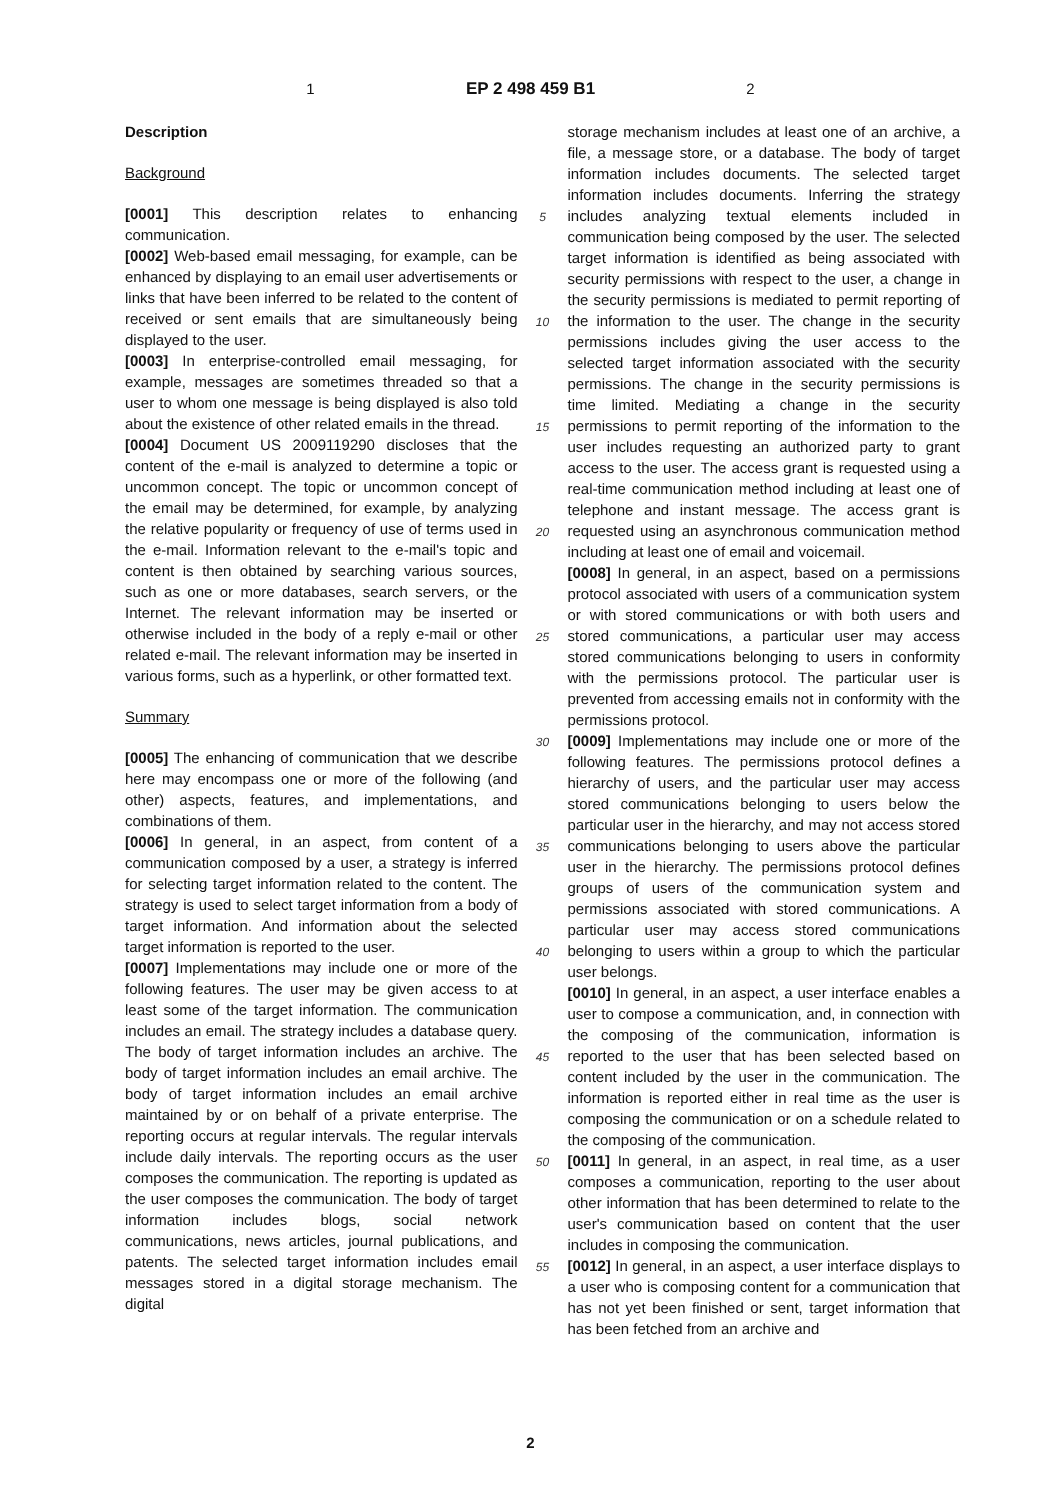1 EP 2 498 459 B1 2
Description
Background
[0001] This description relates to enhancing communication.
[0002] Web-based email messaging, for example, can be enhanced by displaying to an email user advertisements or links that have been inferred to be related to the content of received or sent emails that are simultaneously being displayed to the user.
[0003] In enterprise-controlled email messaging, for example, messages are sometimes threaded so that a user to whom one message is being displayed is also told about the existence of other related emails in the thread.
[0004] Document US 2009119290 discloses that the content of the e-mail is analyzed to determine a topic or uncommon concept. The topic or uncommon concept of the email may be determined, for example, by analyzing the relative popularity or frequency of use of terms used in the e-mail. Information relevant to the e-mail's topic and content is then obtained by searching various sources, such as one or more databases, search servers, or the Internet. The relevant information may be inserted or otherwise included in the body of a reply e-mail or other related e-mail. The relevant information may be inserted in various forms, such as a hyperlink, or other formatted text.
Summary
[0005] The enhancing of communication that we describe here may encompass one or more of the following (and other) aspects, features, and implementations, and combinations of them.
[0006] In general, in an aspect, from content of a communication composed by a user, a strategy is inferred for selecting target information related to the content. The strategy is used to select target information from a body of target information. And information about the selected target information is reported to the user.
[0007] Implementations may include one or more of the following features. The user may be given access to at least some of the target information. The communication includes an email. The strategy includes a database query. The body of target information includes an archive. The body of target information includes an email archive. The body of target information includes an email archive maintained by or on behalf of a private enterprise. The reporting occurs at regular intervals. The regular intervals include daily intervals. The reporting occurs as the user composes the communication. The reporting is updated as the user composes the communication. The body of target information includes blogs, social network communications, news articles, journal publications, and patents. The selected target information includes email messages stored in a digital storage mechanism. The digital
5
10
15
20
25
30
35
40
45
50
55
storage mechanism includes at least one of an archive, a file, a message store, or a database. The body of target information includes documents. The selected target information includes documents. Inferring the strategy includes analyzing textual elements included in communication being composed by the user. The selected target information is identified as being associated with security permissions with respect to the user, a change in the security permissions is mediated to permit reporting of the information to the user. The change in the security permissions includes giving the user access to the selected target information associated with the security permissions. The change in the security permissions is time limited. Mediating a change in the security permissions to permit reporting of the information to the user includes requesting an authorized party to grant access to the user. The access grant is requested using a real-time communication method including at least one of telephone and instant message. The access grant is requested using an asynchronous communication method including at least one of email and voicemail.
[0008] In general, in an aspect, based on a permissions protocol associated with users of a communication system or with stored communications or with both users and stored communications, a particular user may access stored communications belonging to users in conformity with the permissions protocol. The particular user is prevented from accessing emails not in conformity with the permissions protocol.
[0009] Implementations may include one or more of the following features. The permissions protocol defines a hierarchy of users, and the particular user may access stored communications belonging to users below the particular user in the hierarchy, and may not access stored communications belonging to users above the particular user in the hierarchy. The permissions protocol defines groups of users of the communication system and permissions associated with stored communications. A particular user may access stored communications belonging to users within a group to which the particular user belongs.
[0010] In general, in an aspect, a user interface enables a user to compose a communication, and, in connection with the composing of the communication, information is reported to the user that has been selected based on content included by the user in the communication. The information is reported either in real time as the user is composing the communication or on a schedule related to the composing of the communication.
[0011] In general, in an aspect, in real time, as a user composes a communication, reporting to the user about other information that has been determined to relate to the user's communication based on content that the user includes in composing the communication.
[0012] In general, in an aspect, a user interface displays to a user who is composing content for a communication that has not yet been finished or sent, target information that has been fetched from an archive and
2